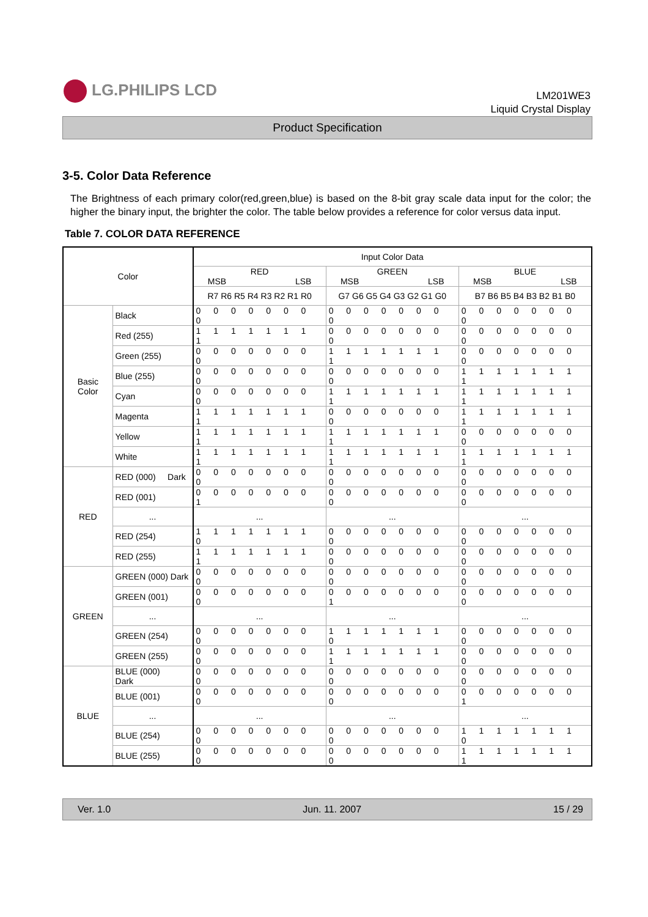LG.PHILIPS LCD
LM201WE3
Liquid Crystal Display
Product Specification
3-5. Color Data Reference
The Brightness of each primary color(red,green,blue) is based on the 8-bit gray scale data input for the color; the higher the binary input, the brighter the color. The table below provides a reference for color versus data input.
Table 7. COLOR DATA REFERENCE
| Color | | Input Color Data | | |
| --- | --- | --- | --- | --- |
| | | RED MSB LSB | GREEN MSB LSB | BLUE MSB LSB |
| | | R7 R6 R5 R4 R3 R2 R1 R0 | G7 G6 G5 G4 G3 G2 G1 G0 | B7 B6 B5 B4 B3 B2 B1 B0 |
| Basic Color | Black | 0 0 0 0 0 0 0 0 | 0 0 0 0 0 0 0 0 | 0 0 0 0 0 0 0 0 |
| | Red (255) | 1 1 1 1 1 1 1 1 | 0 0 0 0 0 0 0 0 | 0 0 0 0 0 0 0 0 |
| | Green (255) | 0 0 0 0 0 0 0 0 | 1 1 1 1 1 1 1 1 | 0 0 0 0 0 0 0 0 |
| | Blue (255) | 0 0 0 0 0 0 0 0 | 0 0 0 0 0 0 0 0 | 1 1 1 1 1 1 1 1 |
| | Cyan | 0 0 0 0 0 0 0 0 | 1 1 1 1 1 1 1 1 | 1 1 1 1 1 1 1 1 |
| | Magenta | 1 1 1 1 1 1 1 1 | 0 0 0 0 0 0 0 0 | 1 1 1 1 1 1 1 1 |
| | Yellow | 1 1 1 1 1 1 1 1 | 1 1 1 1 1 1 1 1 | 0 0 0 0 0 0 0 0 |
| | White | 1 1 1 1 1 1 1 1 | 1 1 1 1 1 1 1 1 | 1 1 1 1 1 1 1 1 |
| RED | RED (000) Dark | 0 0 0 0 0 0 0 0 | 0 0 0 0 0 0 0 0 | 0 0 0 0 0 0 0 0 |
| | RED (001) | 0 0 0 0 0 0 0 1 | 0 0 0 0 0 0 0 0 | 0 0 0 0 0 0 0 0 |
| | ... | ... | ... | ... |
| | RED (254) | 1 1 1 1 1 1 1 0 | 0 0 0 0 0 0 0 0 | 0 0 0 0 0 0 0 0 |
| | RED (255) | 1 1 1 1 1 1 1 1 | 0 0 0 0 0 0 0 0 | 0 0 0 0 0 0 0 0 |
| GREEN | GREEN (000) Dark | 0 0 0 0 0 0 0 0 | 0 0 0 0 0 0 0 0 | 0 0 0 0 0 0 0 0 |
| | GREEN (001) | 0 0 0 0 0 0 0 0 | 0 0 0 0 0 0 0 1 | 0 0 0 0 0 0 0 0 |
| | ... | ... | ... | ... |
| | GREEN (254) | 0 0 0 0 0 0 0 0 | 1 1 1 1 1 1 1 0 | 0 0 0 0 0 0 0 0 |
| | GREEN (255) | 0 0 0 0 0 0 0 0 | 1 1 1 1 1 1 1 1 | 0 0 0 0 0 0 0 0 |
| BLUE | BLUE (000) Dark | 0 0 0 0 0 0 0 0 | 0 0 0 0 0 0 0 0 | 0 0 0 0 0 0 0 0 |
| | BLUE (001) | 0 0 0 0 0 0 0 0 | 0 0 0 0 0 0 0 0 | 0 0 0 0 0 0 0 1 |
| | ... | ... | ... | ... |
| | BLUE (254) | 0 0 0 0 0 0 0 0 | 0 0 0 0 0 0 0 0 | 1 1 1 1 1 1 1 0 |
| | BLUE (255) | 0 0 0 0 0 0 0 0 | 0 0 0 0 0 0 0 0 | 1 1 1 1 1 1 1 1 |
Ver. 1.0 Jun. 11. 2007 15 / 29